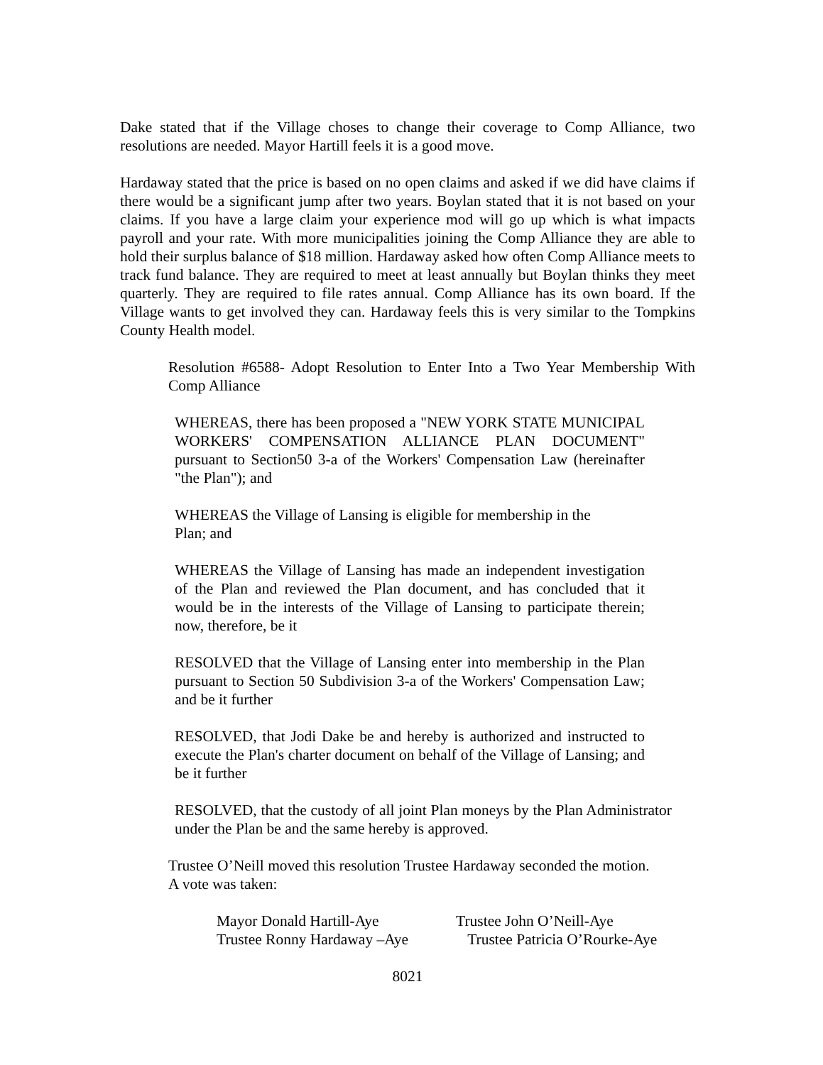Dake stated that if the Village choses to change their coverage to Comp Alliance, two resolutions are needed. Mayor Hartill feels it is a good move.
Hardaway stated that the price is based on no open claims and asked if we did have claims if there would be a significant jump after two years. Boylan stated that it is not based on your claims. If you have a large claim your experience mod will go up which is what impacts payroll and your rate. With more municipalities joining the Comp Alliance they are able to hold their surplus balance of $18 million. Hardaway asked how often Comp Alliance meets to track fund balance. They are required to meet at least annually but Boylan thinks they meet quarterly. They are required to file rates annual. Comp Alliance has its own board. If the Village wants to get involved they can. Hardaway feels this is very similar to the Tompkins County Health model.
Resolution #6588- Adopt Resolution to Enter Into a Two Year Membership With Comp Alliance
WHEREAS, there has been proposed a "NEW YORK STATE MUNICIPAL WORKERS' COMPENSATION ALLIANCE PLAN DOCUMENT" pursuant to Section50 3-a of the Workers' Compensation Law (hereinafter "the Plan"); and
WHEREAS the Village of Lansing is eligible for membership in the
Plan; and
WHEREAS the Village of Lansing has made an independent investigation of the Plan and reviewed the Plan document, and has concluded that it would be in the interests of the Village of Lansing to participate therein; now, therefore, be it
RESOLVED that the Village of Lansing enter into membership in the Plan pursuant to Section 50 Subdivision 3-a of the Workers' Compensation Law; and be it further
RESOLVED, that Jodi Dake be and hereby is authorized and instructed to execute the Plan's charter document on behalf of the Village of Lansing; and be it further
RESOLVED, that the custody of all joint Plan moneys by the Plan Administrator under the Plan be and the same hereby is approved.
Trustee O’Neill moved this resolution Trustee Hardaway seconded the motion.
A vote was taken:
Mayor Donald Hartill-Aye Trustee John O’Neill-Aye
Trustee Ronny Hardaway –Aye
Trustee Patricia O’Rourke-Aye
8021